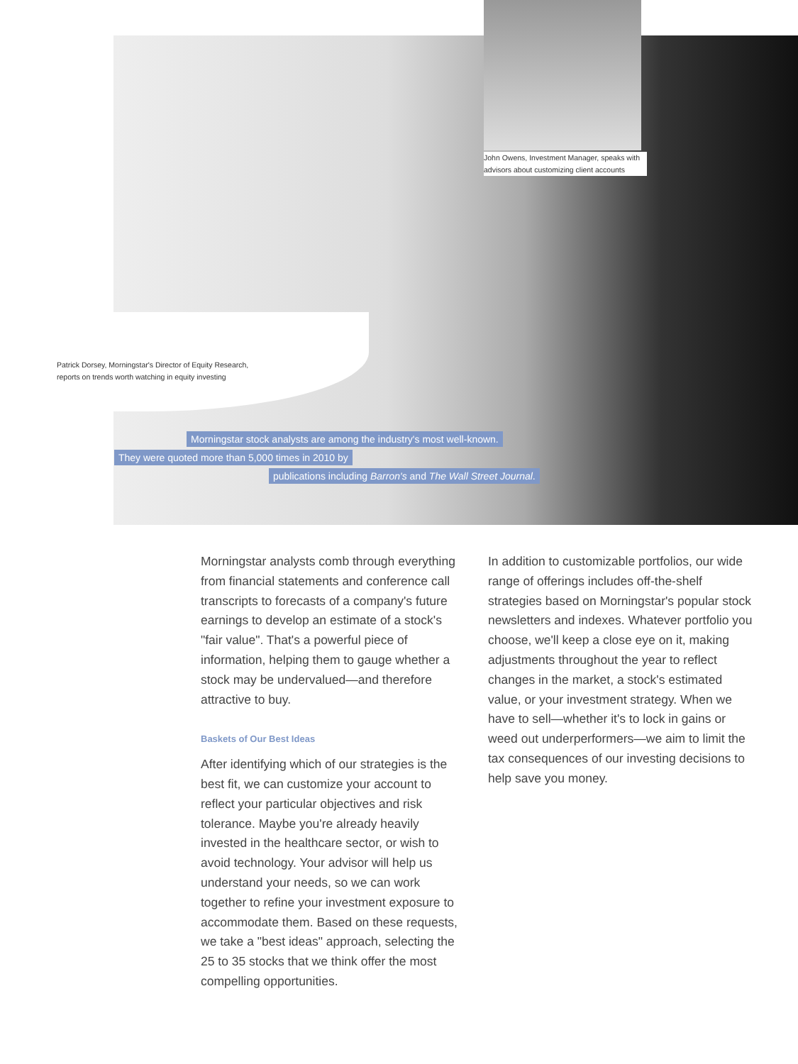John Owens, Investment Manager, speaks with advisors about customizing client accounts
Patrick Dorsey, Morningstar's Director of Equity Research, reports on trends worth watching in equity investing
Morningstar stock analysts are among the industry's most well-known.
They were quoted more than 5,000 times in 2010 by
publications including Barron's and The Wall Street Journal.
Morningstar analysts comb through everything from financial statements and conference call transcripts to forecasts of a company's future earnings to develop an estimate of a stock's "fair value". That's a powerful piece of information, helping them to gauge whether a stock may be undervalued—and therefore attractive to buy.
Baskets of Our Best Ideas
After identifying which of our strategies is the best fit, we can customize your account to reflect your particular objectives and risk tolerance. Maybe you're already heavily invested in the healthcare sector, or wish to avoid technology. Your advisor will help us understand your needs, so we can work together to refine your investment exposure to accommodate them. Based on these requests, we take a "best ideas" approach, selecting the 25 to 35 stocks that we think offer the most compelling opportunities.
In addition to customizable portfolios, our wide range of offerings includes off-the-shelf strategies based on Morningstar's popular stock newsletters and indexes. Whatever portfolio you choose, we'll keep a close eye on it, making adjustments throughout the year to reflect changes in the market, a stock's estimated value, or your investment strategy. When we have to sell—whether it's to lock in gains or weed out underperformers—we aim to limit the tax consequences of our investing decisions to help save you money.